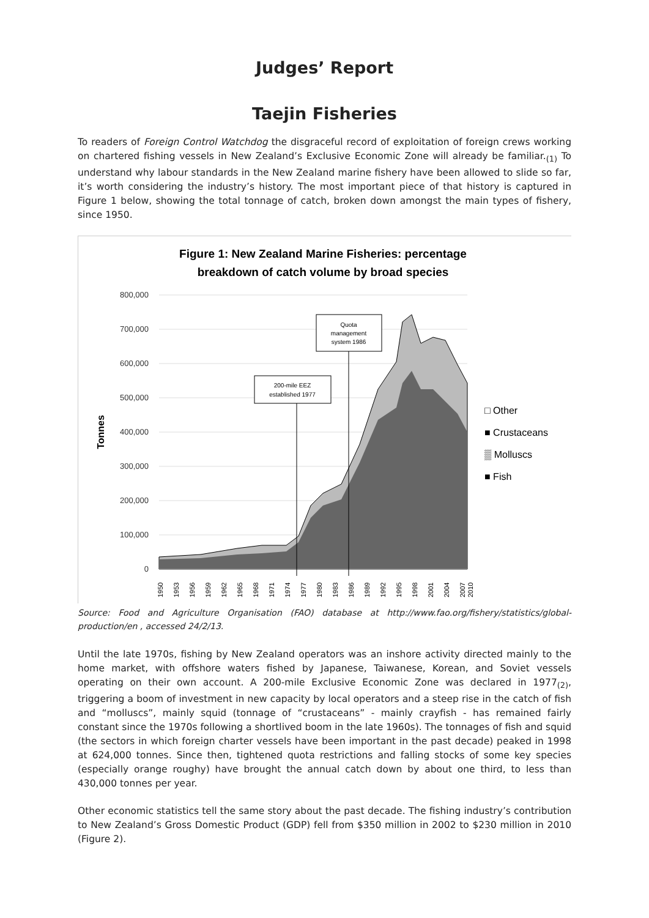Judges’ Report
Taejin Fisheries
To readers of Foreign Control Watchdog the disgraceful record of exploitation of foreign crews working on chartered fishing vessels in New Zealand’s Exclusive Economic Zone will already be familiar.<sub>(1)</sub> To understand why labour standards in the New Zealand marine fishery have been allowed to slide so far, it’s worth considering the industry’s history. The most important piece of that history is captured in Figure 1 below, showing the total tonnage of catch, broken down amongst the main types of fishery, since 1950.
Figure 1: New Zealand Marine Fisheries: percentage
breakdown of catch volume by broad species
800,000
700,000
600,000
500,000
400,000
300,000
200,000
100,000
0
Tonnes
200-mile EEZ
established 1977
Quota
management
system 1986
□ Other
■ Crustaceans
▒ Molluscs
■ Fish
1950
1953
1956
1959
1962
1965
1968
1971
1974
1977
1980
1983
1986
1989
1992
1995
1998
2001
2004
2007
2010
Source: Food and Agriculture Organisation (FAO) database at http://www.fao.org/fishery/statistics/global-production/en , accessed 24/2/13.
Until the late 1970s, fishing by New Zealand operators was an inshore activity directed mainly to the home market, with offshore waters fished by Japanese, Taiwanese, Korean, and Soviet vessels operating on their own account. A 200-mile Exclusive Economic Zone was declared in 1977<sub>(2)</sub>, triggering a boom of investment in new capacity by local operators and a steep rise in the catch of fish and “molluscs”, mainly squid (tonnage of “crustaceans” - mainly crayfish - has remained fairly constant since the 1970s following a shortlived boom in the late 1960s). The tonnages of fish and squid (the sectors in which foreign charter vessels have been important in the past decade) peaked in 1998 at 624,000 tonnes. Since then, tightened quota restrictions and falling stocks of some key species (especially orange roughy) have brought the annual catch down by about one third, to less than 430,000 tonnes per year.
Other economic statistics tell the same story about the past decade. The fishing industry’s contribution to New Zealand’s Gross Domestic Product (GDP) fell from $350 million in 2002 to $230 million in 2010 (Figure 2).